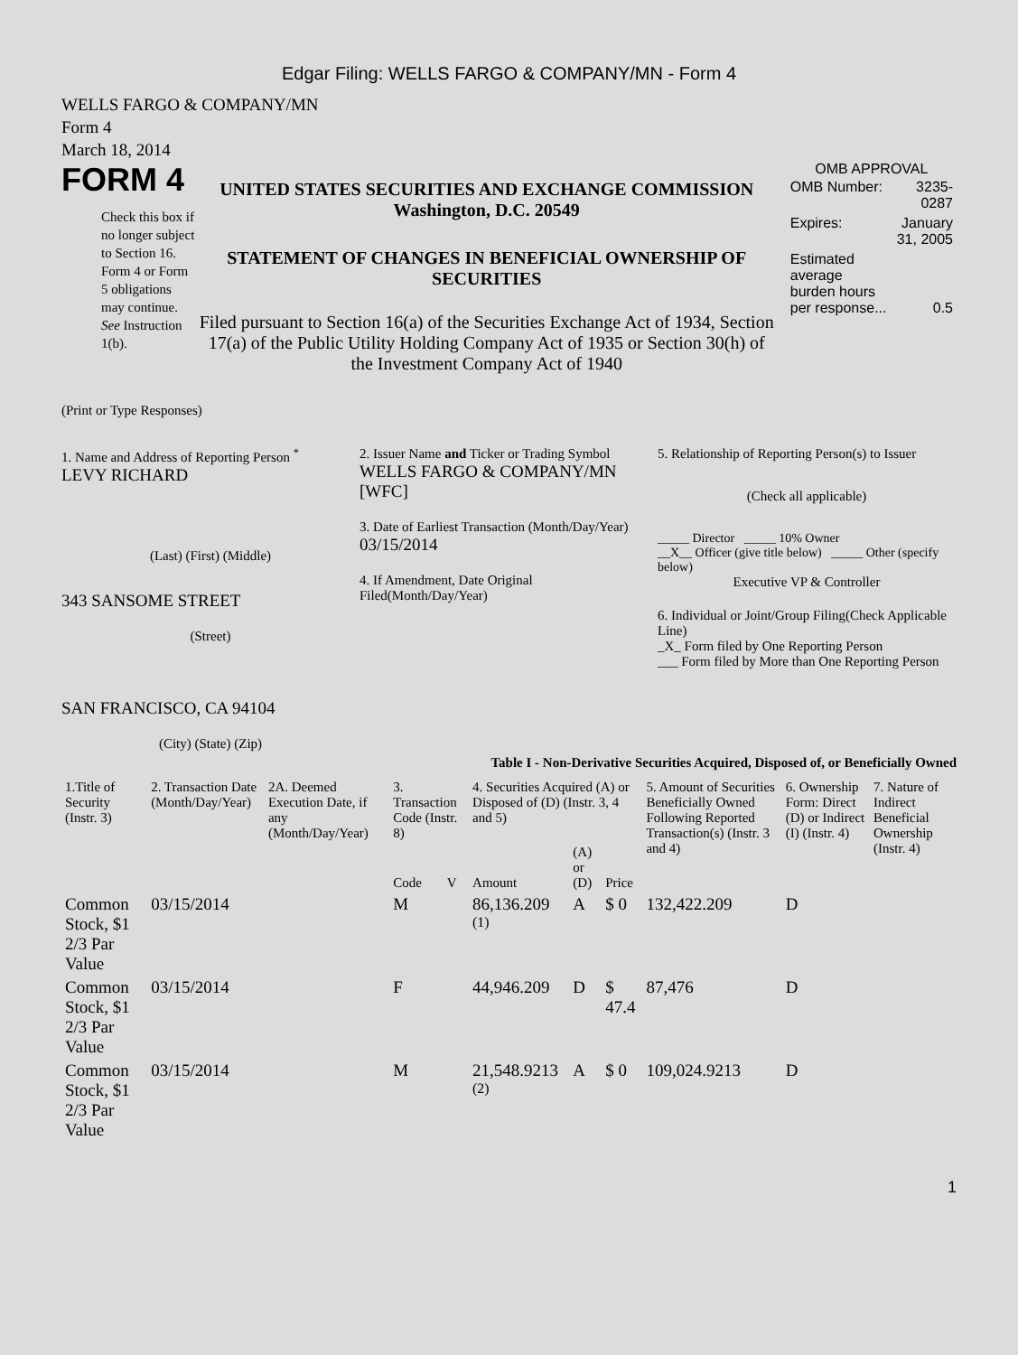Edgar Filing: WELLS FARGO & COMPANY/MN - Form 4
WELLS FARGO & COMPANY/MN
Form 4
March 18, 2014
FORM 4
Check this box if no longer subject to Section 16. Form 4 or Form 5 obligations may continue. See Instruction 1(b).
UNITED STATES SECURITIES AND EXCHANGE COMMISSION
Washington, D.C. 20549
STATEMENT OF CHANGES IN BENEFICIAL OWNERSHIP OF SECURITIES
Filed pursuant to Section 16(a) of the Securities Exchange Act of 1934, Section 17(a) of the Public Utility Holding Company Act of 1935 or Section 30(h) of the Investment Company Act of 1940
OMB APPROVAL
| OMB Number: | 3235-0287 |
| Expires: | January 31, 2005 |
| Estimated average burden hours per response... | 0.5 |
(Print or Type Responses)
1. Name and Address of Reporting Person <sup>*</sup>
LEVY RICHARD
(Last) (First) (Middle)
343 SANSOME STREET
(Street)
SAN FRANCISCO, CA 94104
(City) (State) (Zip)
2. Issuer Name and Ticker or Trading Symbol
WELLS FARGO & COMPANY/MN [WFC]
3. Date of Earliest Transaction (Month/Day/Year)
03/15/2014
4. If Amendment, Date Original Filed(Month/Day/Year)
5. Relationship of Reporting Person(s) to Issuer
(Check all applicable)
_____ Director _____ 10% Owner
__X__ Officer (give title below) _____ Other (specify below)
Executive VP & Controller
6. Individual or Joint/Group Filing(Check Applicable Line)
_X_ Form filed by One Reporting Person
___ Form filed by More than One Reporting Person
Table I - Non-Derivative Securities Acquired, Disposed of, or Beneficially Owned
| 1.Title of Security (Instr. 3) | 2. Transaction Date (Month/Day/Year) | 2A. Deemed Execution Date, if any (Month/Day/Year) | 3. Transaction Code (Instr. 8) | | 4. Securities Acquired (A) or Disposed of (D) (Instr. 3, 4 and 5) | | | 5. Amount of Securities Beneficially Owned Following Reported Transaction(s) (Instr. 3 and 4) | 6. Ownership Form: Direct (D) or Indirect (I) (Instr. 4) | 7. Nature of Indirect Beneficial Ownership (Instr. 4) |
| --- | --- | --- | --- | --- | --- | --- | --- | --- | --- | --- |
| | | | Code | V | Amount | (A) or (D) | Price | | | |
| Common Stock, $1 2/3 Par Value | 03/15/2014 | | M | | 86,136.209 <sup>(1)</sup> | A | $ 0 | 132,422.209 | D | |
| Common Stock, $1 2/3 Par Value | 03/15/2014 | | F | | 44,946.209 | D | $ 47.4 | 87,476 | D | |
| Common Stock, $1 2/3 Par Value | 03/15/2014 | | M | | 21,548.9213 <sup>(2)</sup> | A | $ 0 | 109,024.9213 | D | |
1